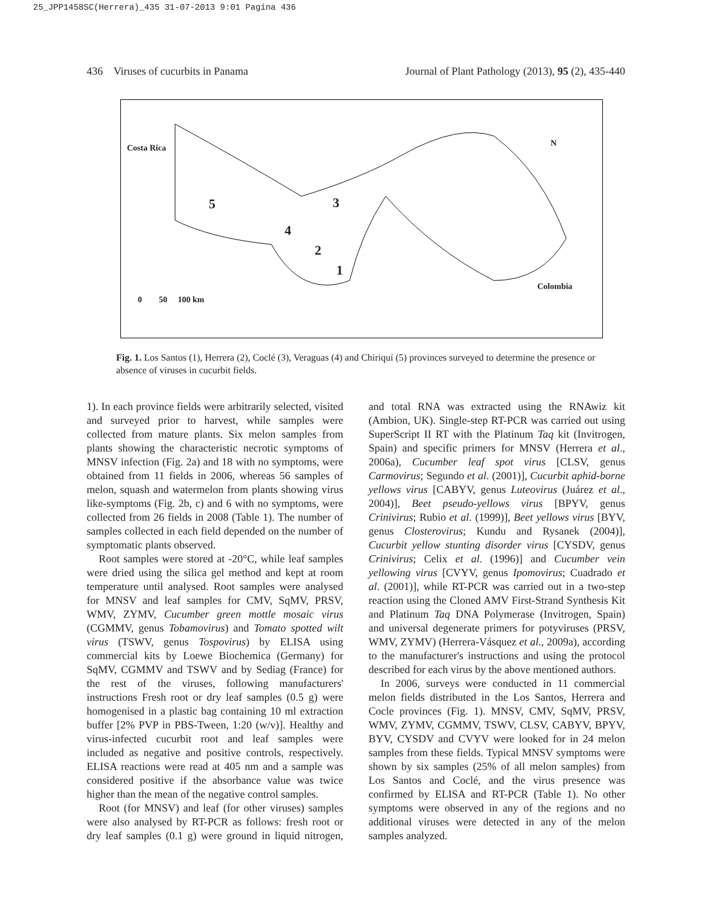25_JPP1458SC(Herrera)_435 31-07-2013 9:01 Pagina 436
436 Viruses of cucurbits in Panama Journal of Plant Pathology (2013), 95 (2), 435-440
Costa Rica
5 3
4
2
1
N
Colombia
0 50 100 km
Fig. 1. Los Santos (1), Herrera (2), Coclé (3), Veraguas (4) and Chiriquí (5) provinces surveyed to determine the presence or absence of viruses in cucurbit fields.
1). In each province fields were arbitrarily selected, visited and surveyed prior to harvest, while samples were collected from mature plants. Six melon samples from plants showing the characteristic necrotic symptoms of MNSV infection (Fig. 2a) and 18 with no symptoms, were obtained from 11 fields in 2006, whereas 56 samples of melon, squash and watermelon from plants showing virus like-symptoms (Fig. 2b, c) and 6 with no symptoms, were collected from 26 fields in 2008 (Table 1). The number of samples collected in each field depended on the number of symptomatic plants observed.
Root samples were stored at -20°C, while leaf samples were dried using the silica gel method and kept at room temperature until analysed. Root samples were analysed for MNSV and leaf samples for CMV, SqMV, PRSV, WMV, ZYMV, Cucumber green mottle mosaic virus (CGMMV, genus Tobamovirus) and Tomato spotted wilt virus (TSWV, genus Tospovirus) by ELISA using commercial kits by Loewe Biochemica (Germany) for SqMV, CGMMV and TSWV and by Sediag (France) for the rest of the viruses, following manufacturers' instructions Fresh root or dry leaf samples (0.5 g) were homogenised in a plastic bag containing 10 ml extraction buffer [2% PVP in PBS-Tween, 1:20 (w/v)]. Healthy and virus-infected cucurbit root and leaf samples were included as negative and positive controls, respectively. ELISA reactions were read at 405 nm and a sample was considered positive if the absorbance value was twice higher than the mean of the negative control samples.
Root (for MNSV) and leaf (for other viruses) samples were also analysed by RT-PCR as follows: fresh root or dry leaf samples (0.1 g) were ground in liquid nitrogen, and total RNA was extracted using the RNAwiz kit (Ambion, UK). Single-step RT-PCR was carried out using SuperScript II RT with the Platinum Taq kit (Invitrogen, Spain) and specific primers for MNSV (Herrera et al., 2006a), Cucumber leaf spot virus [CLSV, genus Carmovirus; Segundo et al. (2001)], Cucurbit aphid-borne yellows virus [CABYV, genus Luteovirus (Juárez et al., 2004)], Beet pseudo-yellows virus [BPYV, genus Crinivirus; Rubio et al. (1999)], Beet yellows virus [BYV, genus Closterovirus; Kundu and Rysanek (2004)], Cucurbit yellow stunting disorder virus [CYSDV, genus Crinivirus; Celix et al. (1996)] and Cucumber vein yellowing virus [CVYV, genus Ipomovirus; Cuadrado et al. (2001)], while RT-PCR was carried out in a two-step reaction using the Cloned AMV First-Strand Synthesis Kit and Platinum Taq DNA Polymerase (Invitrogen, Spain) and universal degenerate primers for potyviruses (PRSV, WMV, ZYMV) (Herrera-Vásquez et al., 2009a), according to the manufacturer's instructions and using the protocol described for each virus by the above mentioned authors.
In 2006, surveys were conducted in 11 commercial melon fields distributed in the Los Santos, Herrera and Cocle provinces (Fig. 1). MNSV, CMV, SqMV, PRSV, WMV, ZYMV, CGMMV, TSWV, CLSV, CABYV, BPYV, BYV, CYSDV and CVYV were looked for in 24 melon samples from these fields. Typical MNSV symptoms were shown by six samples (25% of all melon samples) from Los Santos and Coclé, and the virus presence was confirmed by ELISA and RT-PCR (Table 1). No other symptoms were observed in any of the regions and no additional viruses were detected in any of the melon samples analyzed.